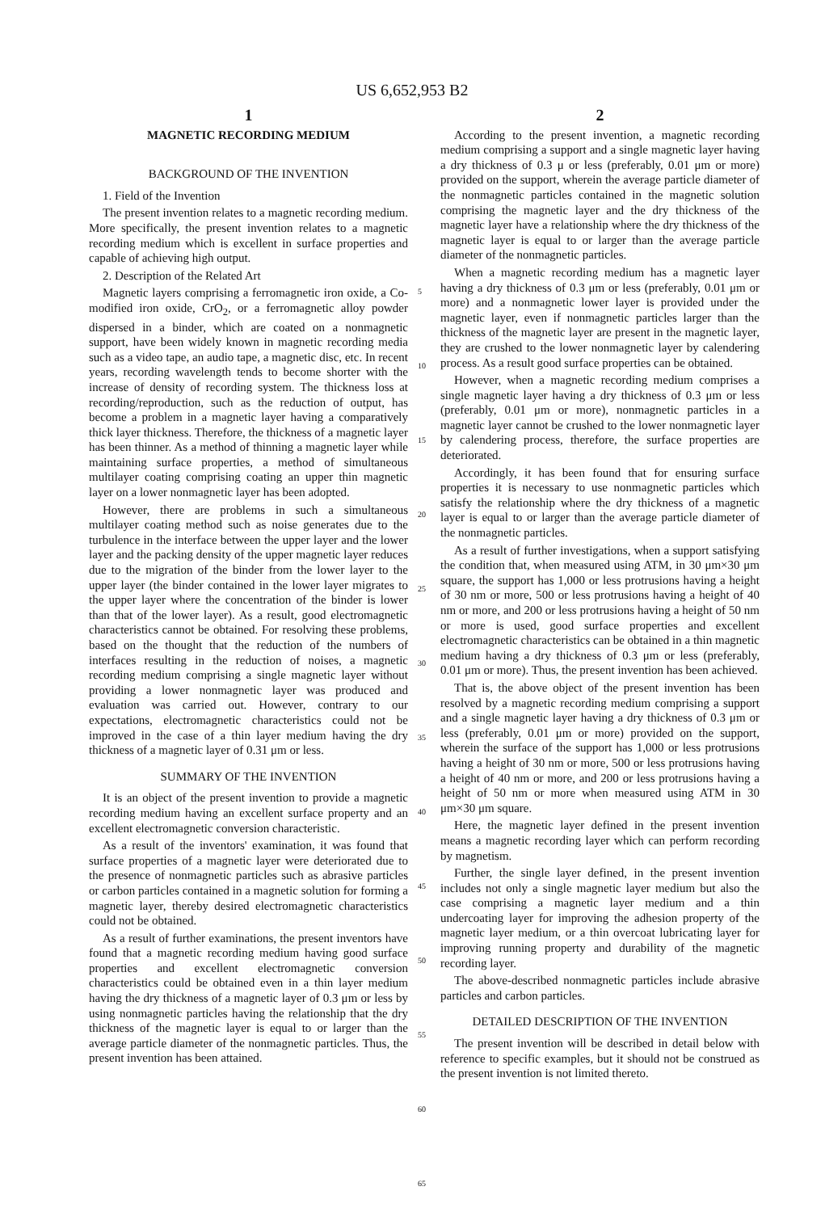US 6,652,953 B2
1
MAGNETIC RECORDING MEDIUM
BACKGROUND OF THE INVENTION
1. Field of the Invention
The present invention relates to a magnetic recording medium. More specifically, the present invention relates to a magnetic recording medium which is excellent in surface properties and capable of achieving high output.
2. Description of the Related Art
Magnetic layers comprising a ferromagnetic iron oxide, a Co-modified iron oxide, CrO<sub>2</sub>, or a ferromagnetic alloy powder dispersed in a binder, which are coated on a nonmagnetic support, have been widely known in magnetic recording media such as a video tape, an audio tape, a magnetic disc, etc. In recent years, recording wavelength tends to become shorter with the increase of density of recording system. The thickness loss at recording/reproduction, such as the reduction of output, has become a problem in a magnetic layer having a comparatively thick layer thickness. Therefore, the thickness of a magnetic layer has been thinner. As a method of thinning a magnetic layer while maintaining surface properties, a method of simultaneous multilayer coating comprising coating an upper thin magnetic layer on a lower nonmagnetic layer has been adopted.
However, there are problems in such a simultaneous multilayer coating method such as noise generates due to the turbulence in the interface between the upper layer and the lower layer and the packing density of the upper magnetic layer reduces due to the migration of the binder from the lower layer to the upper layer (the binder contained in the lower layer migrates to the upper layer where the concentration of the binder is lower than that of the lower layer). As a result, good electromagnetic characteristics cannot be obtained. For resolving these problems, based on the thought that the reduction of the numbers of interfaces resulting in the reduction of noises, a magnetic recording medium comprising a single magnetic layer without providing a lower nonmagnetic layer was produced and evaluation was carried out. However, contrary to our expectations, electromagnetic characteristics could not be improved in the case of a thin layer medium having the dry thickness of a magnetic layer of 0.31 μm or less.
SUMMARY OF THE INVENTION
It is an object of the present invention to provide a magnetic recording medium having an excellent surface property and an excellent electromagnetic conversion characteristic.
As a result of the inventors' examination, it was found that surface properties of a magnetic layer were deteriorated due to the presence of nonmagnetic particles such as abrasive particles or carbon particles contained in a magnetic solution for forming a magnetic layer, thereby desired electromagnetic characteristics could not be obtained.
As a result of further examinations, the present inventors have found that a magnetic recording medium having good surface properties and excellent electromagnetic conversion characteristics could be obtained even in a thin layer medium having the dry thickness of a magnetic layer of 0.3 μm or less by using nonmagnetic particles having the relationship that the dry thickness of the magnetic layer is equal to or larger than the average particle diameter of the nonmagnetic particles. Thus, the present invention has been attained.
5
10
15
20
25
30
35
40
45
50
55
60
65
2
According to the present invention, a magnetic recording medium comprising a support and a single magnetic layer having a dry thickness of 0.3 μ or less (preferably, 0.01 μm or more) provided on the support, wherein the average particle diameter of the nonmagnetic particles contained in the magnetic solution comprising the magnetic layer and the dry thickness of the magnetic layer have a relationship where the dry thickness of the magnetic layer is equal to or larger than the average particle diameter of the nonmagnetic particles.
When a magnetic recording medium has a magnetic layer having a dry thickness of 0.3 μm or less (preferably, 0.01 μm or more) and a nonmagnetic lower layer is provided under the magnetic layer, even if nonmagnetic particles larger than the thickness of the magnetic layer are present in the magnetic layer, they are crushed to the lower nonmagnetic layer by calendering process. As a result good surface properties can be obtained.
However, when a magnetic recording medium comprises a single magnetic layer having a dry thickness of 0.3 μm or less (preferably, 0.01 μm or more), nonmagnetic particles in a magnetic layer cannot be crushed to the lower nonmagnetic layer by calendering process, therefore, the surface properties are deteriorated.
Accordingly, it has been found that for ensuring surface properties it is necessary to use nonmagnetic particles which satisfy the relationship where the dry thickness of a magnetic layer is equal to or larger than the average particle diameter of the nonmagnetic particles.
As a result of further investigations, when a support satisfying the condition that, when measured using ATM, in 30 μm×30 μm square, the support has 1,000 or less protrusions having a height of 30 nm or more, 500 or less protrusions having a height of 40 nm or more, and 200 or less protrusions having a height of 50 nm or more is used, good surface properties and excellent electromagnetic characteristics can be obtained in a thin magnetic medium having a dry thickness of 0.3 μm or less (preferably, 0.01 μm or more). Thus, the present invention has been achieved.
That is, the above object of the present invention has been resolved by a magnetic recording medium comprising a support and a single magnetic layer having a dry thickness of 0.3 μm or less (preferably, 0.01 μm or more) provided on the support, wherein the surface of the support has 1,000 or less protrusions having a height of 30 nm or more, 500 or less protrusions having a height of 40 nm or more, and 200 or less protrusions having a height of 50 nm or more when measured using ATM in 30 μm×30 μm square.
Here, the magnetic layer defined in the present invention means a magnetic recording layer which can perform recording by magnetism.
Further, the single layer defined, in the present invention includes not only a single magnetic layer medium but also the case comprising a magnetic layer medium and a thin undercoating layer for improving the adhesion property of the magnetic layer medium, or a thin overcoat lubricating layer for improving running property and durability of the magnetic recording layer.
The above-described nonmagnetic particles include abrasive particles and carbon particles.
DETAILED DESCRIPTION OF THE INVENTION
The present invention will be described in detail below with reference to specific examples, but it should not be construed as the present invention is not limited thereto.